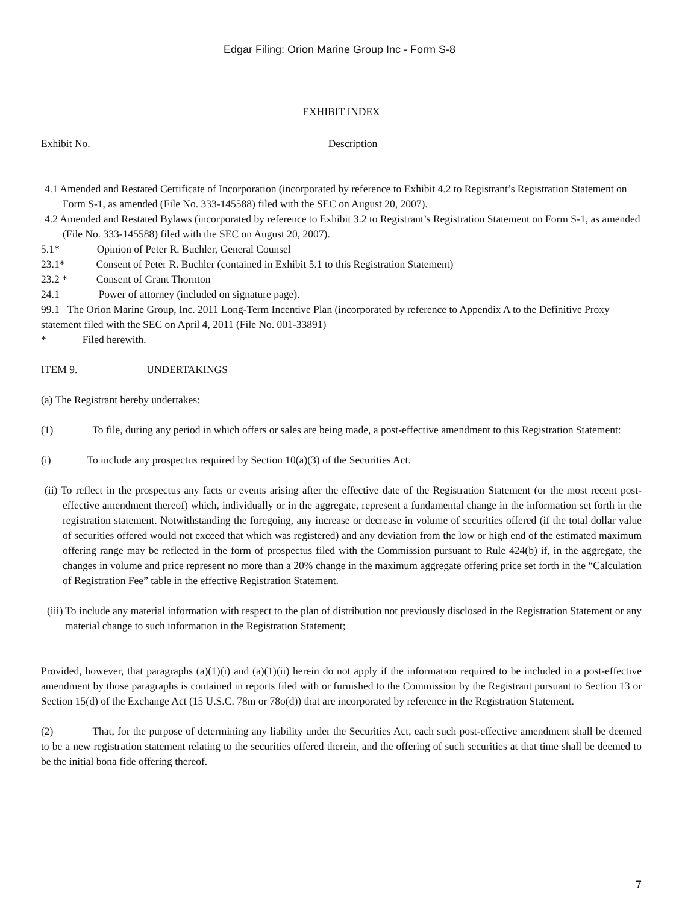Edgar Filing: Orion Marine Group Inc - Form S-8
EXHIBIT INDEX
Exhibit No. Description
4.1 Amended and Restated Certificate of Incorporation (incorporated by reference to Exhibit 4.2 to Registrant’s Registration Statement on Form S-1, as amended (File No. 333-145588) filed with the SEC on August 20, 2007).
4.2 Amended and Restated Bylaws (incorporated by reference to Exhibit 3.2 to Registrant’s Registration Statement on Form S-1, as amended (File No. 333-145588) filed with the SEC on August 20, 2007).
5.1* Opinion of Peter R. Buchler, General Counsel
23.1* Consent of Peter R. Buchler (contained in Exhibit 5.1 to this Registration Statement)
23.2 * Consent of Grant Thornton
24.1 Power of attorney (included on signature page).
99.1 The Orion Marine Group, Inc. 2011 Long-Term Incentive Plan (incorporated by reference to Appendix A to the Definitive Proxy statement filed with the SEC on April 4, 2011 (File No. 001-33891)
* Filed herewith.
ITEM 9. UNDERTAKINGS
(a) The Registrant hereby undertakes:
(1) To file, during any period in which offers or sales are being made, a post-effective amendment to this Registration Statement:
(i) To include any prospectus required by Section 10(a)(3) of the Securities Act.
(ii) To reflect in the prospectus any facts or events arising after the effective date of the Registration Statement (or the most recent post-effective amendment thereof) which, individually or in the aggregate, represent a fundamental change in the information set forth in the registration statement. Notwithstanding the foregoing, any increase or decrease in volume of securities offered (if the total dollar value of securities offered would not exceed that which was registered) and any deviation from the low or high end of the estimated maximum offering range may be reflected in the form of prospectus filed with the Commission pursuant to Rule 424(b) if, in the aggregate, the changes in volume and price represent no more than a 20% change in the maximum aggregate offering price set forth in the “Calculation of Registration Fee” table in the effective Registration Statement.
(iii) To include any material information with respect to the plan of distribution not previously disclosed in the Registration Statement or any material change to such information in the Registration Statement;
Provided, however, that paragraphs (a)(1)(i) and (a)(1)(ii) herein do not apply if the information required to be included in a post-effective amendment by those paragraphs is contained in reports filed with or furnished to the Commission by the Registrant pursuant to Section 13 or Section 15(d) of the Exchange Act (15 U.S.C. 78m or 78o(d)) that are incorporated by reference in the Registration Statement.
(2) That, for the purpose of determining any liability under the Securities Act, each such post-effective amendment shall be deemed to be a new registration statement relating to the securities offered therein, and the offering of such securities at that time shall be deemed to be the initial bona fide offering thereof.
7